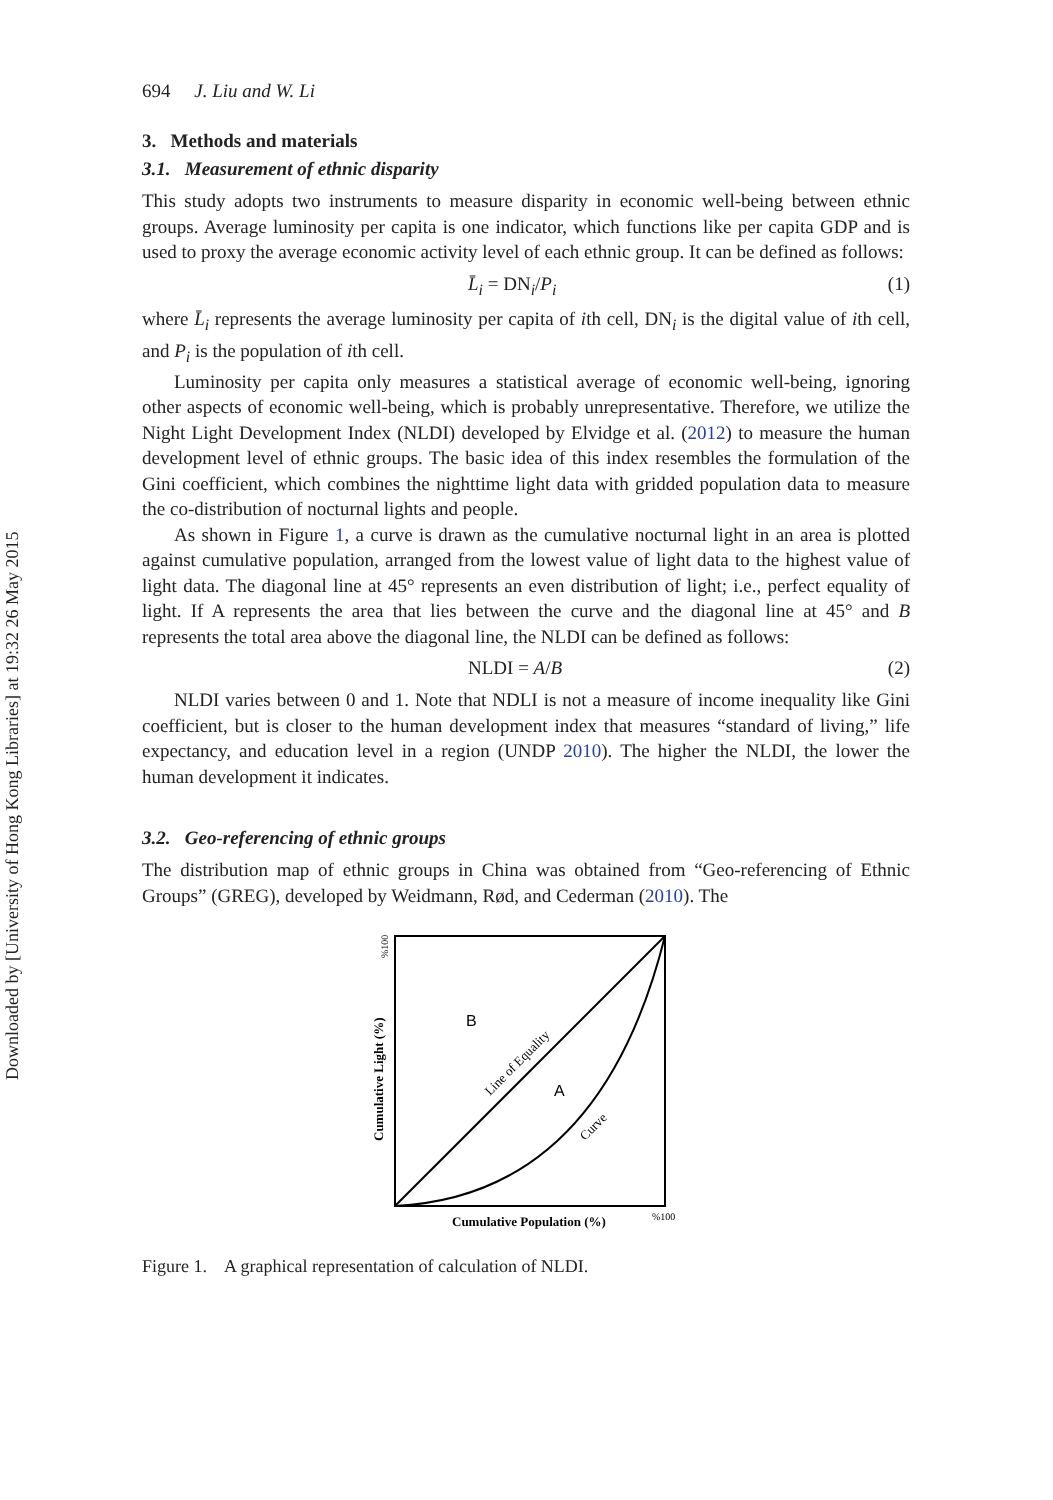Downloaded by [University of Hong Kong Libraries] at 19:32 26 May 2015
694 J. Liu and W. Li
3. Methods and materials
3.1. Measurement of ethnic disparity
This study adopts two instruments to measure disparity in economic well-being between ethnic groups. Average luminosity per capita is one indicator, which functions like per capita GDP and is used to proxy the average economic activity level of each ethnic group. It can be defined as follows:
L̄<sub>i</sub> = DN<sub>i</sub>/P<sub>i</sub> (1)
where L̄<sub>i</sub> represents the average luminosity per capita of ith cell, DN<sub>i</sub> is the digital value of ith cell, and P<sub>i</sub> is the population of ith cell.
Luminosity per capita only measures a statistical average of economic well-being, ignoring other aspects of economic well-being, which is probably unrepresentative. Therefore, we utilize the Night Light Development Index (NLDI) developed by Elvidge et al. (2012) to measure the human development level of ethnic groups. The basic idea of this index resembles the formulation of the Gini coefficient, which combines the nighttime light data with gridded population data to measure the co-distribution of nocturnal lights and people.
As shown in Figure 1, a curve is drawn as the cumulative nocturnal light in an area is plotted against cumulative population, arranged from the lowest value of light data to the highest value of light data. The diagonal line at 45° represents an even distribution of light; i.e., perfect equality of light. If A represents the area that lies between the curve and the diagonal line at 45° and B represents the total area above the diagonal line, the NLDI can be defined as follows:
NLDI = A/B (2)
NLDI varies between 0 and 1. Note that NDLI is not a measure of income inequality like Gini coefficient, but is closer to the human development index that measures “standard of living,” life expectancy, and education level in a region (UNDP 2010). The higher the NLDI, the lower the human development it indicates.
3.2. Geo-referencing of ethnic groups
The distribution map of ethnic groups in China was obtained from “Geo-referencing of Ethnic Groups” (GREG), developed by Weidmann, Rød, and Cederman (2010). The
B
A
Line of Equality
Curve
Cumulative Population (%)
%100
Cumulative Light (%)
%100
Figure 1. A graphical representation of calculation of NLDI.